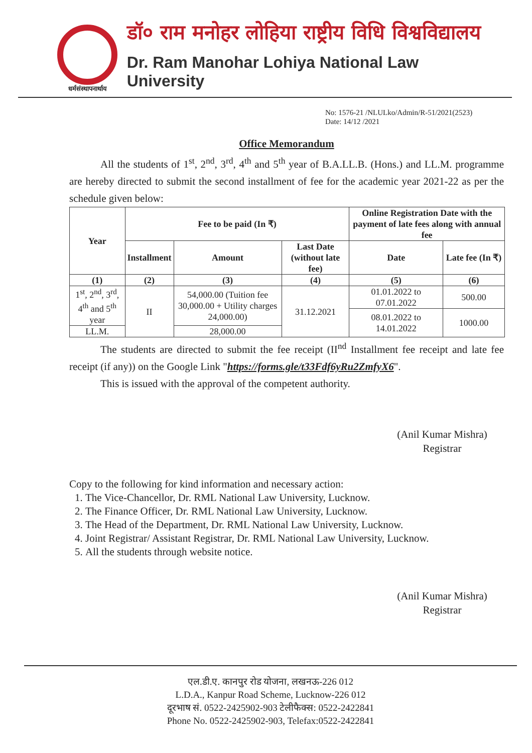धर्मसंस्थापनार्थाय
डॉ० राम मनोहर लोहिया राष्ट्रीय विधि विश्वविद्यालय
Dr. Ram Manohar Lohiya National Law University
No: 1576-21 /NLULko/Admin/R-51/2021(2523)
Date: 14/12 /2021
Office Memorandum
All the students of 1<sup>st</sup>, 2<sup>nd</sup>, 3<sup>rd</sup>, 4<sup>th</sup> and 5<sup>th</sup> year of B.A.LL.B. (Hons.) and LL.M. programme are hereby directed to submit the second installment of fee for the academic year 2021-22 as per the schedule given below:
| Year | Fee to be paid (In ₹) | | | Online Registration Date with the payment of late fees along with annual fee | |
| --- | --- | --- | --- | --- | --- |
| | Installment | Amount | Last Date (without late fee) | Date | Late fee (In ₹) |
| (1) | (2) | (3) | (4) | (5) | (6) |
| 1<sup>st</sup>, 2<sup>nd</sup>, 3<sup>rd</sup>, 4<sup>th</sup> and 5<sup>th</sup> year | II | 54,000.00 (Tuition fee 30,000.00 + Utility charges 24,000.00) | 31.12.2021 | 01.01.2022 to 07.01.2022 | 500.00 |
| | | | | 08.01.2022 to 14.01.2022 | 1000.00 |
| LL.M. | | 28,000.00 | | | |
The students are directed to submit the fee receipt (II<sup>nd</sup> Installment fee receipt and late fee receipt (if any)) on the Google Link "https://forms.gle/t33Fdf6yRu2ZmfyX6".
This is issued with the approval of the competent authority.
(Anil Kumar Mishra)
Registrar
Copy to the following for kind information and necessary action:
1. The Vice-Chancellor, Dr. RML National Law University, Lucknow.
2. The Finance Officer, Dr. RML National Law University, Lucknow.
3. The Head of the Department, Dr. RML National Law University, Lucknow.
4. Joint Registrar/ Assistant Registrar, Dr. RML National Law University, Lucknow.
5. All the students through website notice.
(Anil Kumar Mishra)
Registrar
एल.डी.ए. कानपुर रोड योजना, लखनऊ-226 012
L.D.A., Kanpur Road Scheme, Lucknow-226 012
दूरभाष सं. 0522-2425902-903 टेलीफैक्स: 0522-2422841
Phone No. 0522-2425902-903, Telefax:0522-2422841